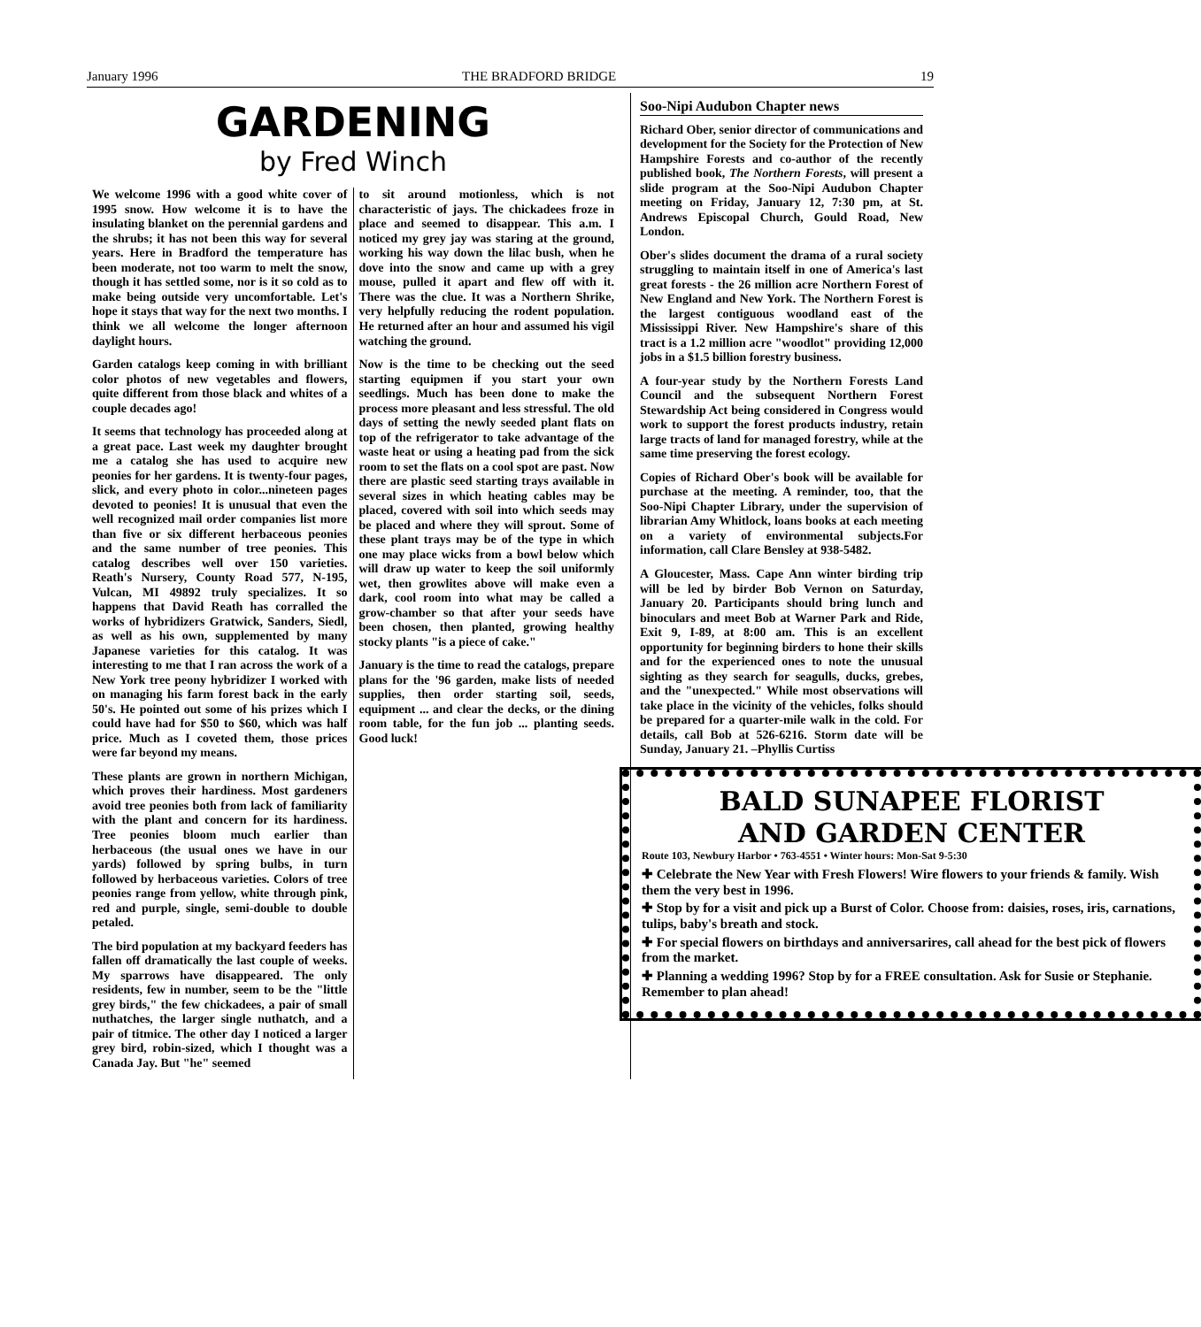January 1996 THE BRADFORD BRIDGE 19
GARDENING
by Fred Winch
We welcome 1996 with a good white cover of 1995 snow. How welcome it is to have the insulating blanket on the perennial gardens and the shrubs; it has not been this way for several years. Here in Bradford the temperature has been moderate, not too warm to melt the snow, though it has settled some, nor is it so cold as to make being outside very uncomfortable. Let's hope it stays that way for the next two months. I think we all welcome the longer afternoon daylight hours.
Garden catalogs keep coming in with brilliant color photos of new vegetables and flowers, quite different from those black and whites of a couple decades ago!
It seems that technology has proceeded along at a great pace. Last week my daughter brought me a catalog she has used to acquire new peonies for her gardens. It is twenty-four pages, slick, and every photo in color...nineteen pages devoted to peonies! It is unusual that even the well recognized mail order companies list more than five or six different herbaceous peonies and the same number of tree peonies. This catalog describes well over 150 varieties. Reath's Nursery, County Road 577, N-195, Vulcan, MI 49892 truly specializes. It so happens that David Reath has corralled the works of hybridizers Gratwick, Sanders, Siedl, as well as his own, supplemented by many Japanese varieties for this catalog. It was interesting to me that I ran across the work of a New York tree peony hybridizer I worked with on managing his farm forest back in the early 50's. He pointed out some of his prizes which I could have had for $50 to $60, which was half price. Much as I coveted them, those prices were far beyond my means.
These plants are grown in northern Michigan, which proves their hardiness. Most gardeners avoid tree peonies both from lack of familiarity with the plant and concern for its hardiness. Tree peonies bloom much earlier than herbaceous (the usual ones we have in our yards) followed by spring bulbs, in turn followed by herbaceous varieties. Colors of tree peonies range from yellow, white through pink, red and purple, single, semi-double to double petaled.
The bird population at my backyard feeders has fallen off dramatically the last couple of weeks. My sparrows have disappeared. The only residents, few in number, seem to be the "little grey birds," the few chickadees, a pair of small nuthatches, the larger single nuthatch, and a pair of titmice. The other day I noticed a larger grey bird, robin-sized, which I thought was a Canada Jay. But "he" seemed
to sit around motionless, which is not characteristic of jays. The chickadees froze in place and seemed to disappear. This a.m. I noticed my grey jay was staring at the ground, working his way down the lilac bush, when he dove into the snow and came up with a grey mouse, pulled it apart and flew off with it. There was the clue. It was a Northern Shrike, very helpfully reducing the rodent population. He returned after an hour and assumed his vigil watching the ground.
Now is the time to be checking out the seed starting equipmen if you start your own seedlings. Much has been done to make the process more pleasant and less stressful. The old days of setting the newly seeded plant flats on top of the refrigerator to take advantage of the waste heat or using a heating pad from the sick room to set the flats on a cool spot are past. Now there are plastic seed starting trays available in several sizes in which heating cables may be placed, covered with soil into which seeds may be placed and where they will sprout. Some of these plant trays may be of the type in which one may place wicks from a bowl below which will draw up water to keep the soil uniformly wet, then growlites above will make even a dark, cool room into what may be called a grow-chamber so that after your seeds have been chosen, then planted, growing healthy stocky plants "is a piece of cake."
January is the time to read the catalogs, prepare plans for the '96 garden, make lists of needed supplies, then order starting soil, seeds, equipment ... and clear the decks, or the dining room table, for the fun job ... planting seeds. Good luck!
Soo-Nipi Audubon Chapter news
Richard Ober, senior director of communications and development for the Society for the Protection of New Hampshire Forests and co-author of the recently published book, The Northern Forests, will present a slide program at the Soo-Nipi Audubon Chapter meeting on Friday, January 12, 7:30 pm, at St. Andrews Episcopal Church, Gould Road, New London.
Ober's slides document the drama of a rural society struggling to maintain itself in one of America's last great forests - the 26 million acre Northern Forest of New England and New York. The Northern Forest is the largest contiguous woodland east of the Mississippi River. New Hampshire's share of this tract is a 1.2 million acre "woodlot" providing 12,000 jobs in a $1.5 billion forestry business.
A four-year study by the Northern Forests Land Council and the subsequent Northern Forest Stewardship Act being considered in Congress would work to support the forest products industry, retain large tracts of land for managed forestry, while at the same time preserving the forest ecology.
Copies of Richard Ober's book will be available for purchase at the meeting. A reminder, too, that the Soo-Nipi Chapter Library, under the supervision of librarian Amy Whitlock, loans books at each meeting on a variety of environmental subjects.For information, call Clare Bensley at 938-5482.
A Gloucester, Mass. Cape Ann winter birding trip will be led by birder Bob Vernon on Saturday, January 20. Participants should bring lunch and binoculars and meet Bob at Warner Park and Ride, Exit 9, I-89, at 8:00 am. This is an excellent opportunity for beginning birders to hone their skills and for the experienced ones to note the unusual sighting as they search for seagulls, ducks, grebes, and the "unexpected." While most observations will take place in the vicinity of the vehicles, folks should be prepared for a quarter-mile walk in the cold. For details, call Bob at 526-6216. Storm date will be Sunday, January 21. –Phyllis Curtiss
BALD SUNAPEE FLORIST
AND GARDEN CENTER
Route 103, Newbury Harbor • 763-4551 • Winter hours: Mon-Sat 9-5:30
✚ Celebrate the New Year with Fresh Flowers! Wire flowers to your friends & family. Wish them the very best in 1996.
✚ Stop by for a visit and pick up a Burst of Color. Choose from: daisies, roses, iris, carnations, tulips, baby's breath and stock.
✚ For special flowers on birthdays and anniversarires, call ahead for the best pick of flowers from the market.
✚ Planning a wedding 1996? Stop by for a FREE consultation. Ask for Susie or Stephanie. Remember to plan ahead!